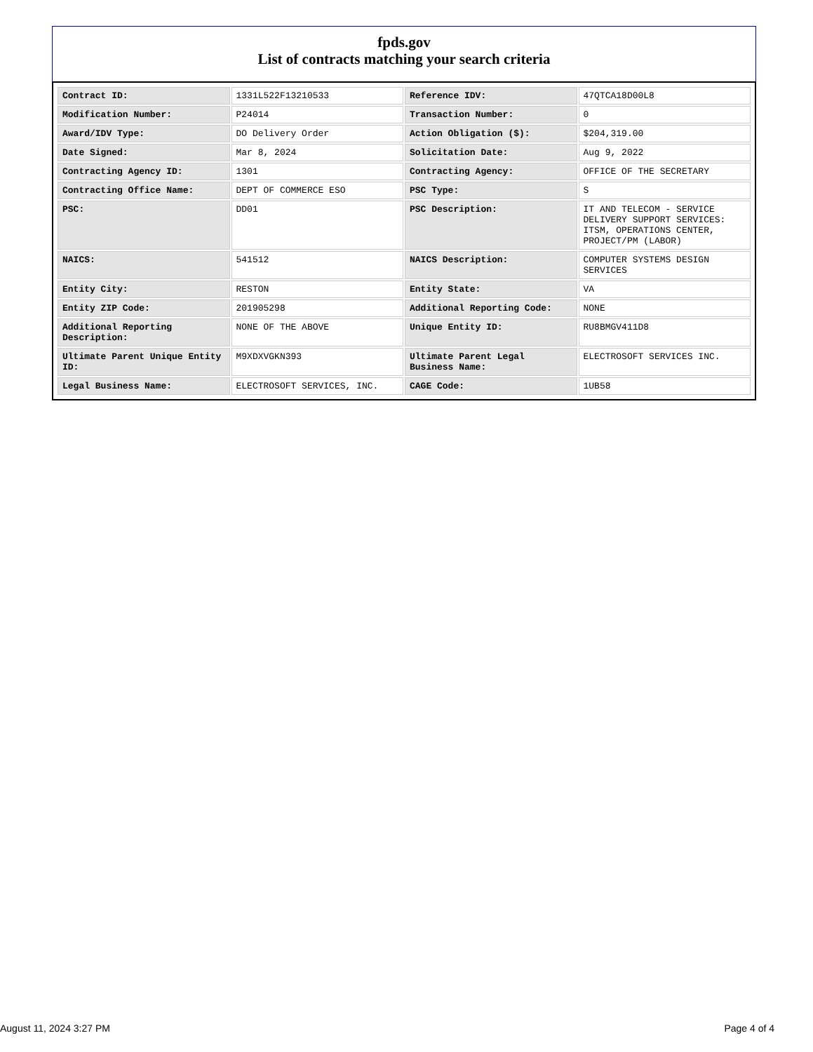fpds.gov
List of contracts matching your search criteria
| Contract ID: | 1331L522F13210533 | Reference IDV: | 47QTCA18D00L8 |
| Modification Number: | P24014 | Transaction Number: | 0 |
| Award/IDV Type: | DO Delivery Order | Action Obligation ($): | $204,319.00 |
| Date Signed: | Mar 8, 2024 | Solicitation Date: | Aug 9, 2022 |
| Contracting Agency ID: | 1301 | Contracting Agency: | OFFICE OF THE SECRETARY |
| Contracting Office Name: | DEPT OF COMMERCE ESO | PSC Type: | S |
| PSC: | DD01 | PSC Description: | IT AND TELECOM - SERVICE DELIVERY SUPPORT SERVICES: ITSM, OPERATIONS CENTER, PROJECT/PM (LABOR) |
| NAICS: | 541512 | NAICS Description: | COMPUTER SYSTEMS DESIGN SERVICES |
| Entity City: | RESTON | Entity State: | VA |
| Entity ZIP Code: | 201905298 | Additional Reporting Code: | NONE |
| Additional Reporting Description: | NONE OF THE ABOVE | Unique Entity ID: | RU8BMGV411D8 |
| Ultimate Parent Unique Entity ID: | M9XDXVGKN393 | Ultimate Parent Legal Business Name: | ELECTROSOFT SERVICES INC. |
| Legal Business Name: | ELECTROSOFT SERVICES, INC. | CAGE Code: | 1UB58 |
August 11, 2024 3:27 PM Page 4 of 4